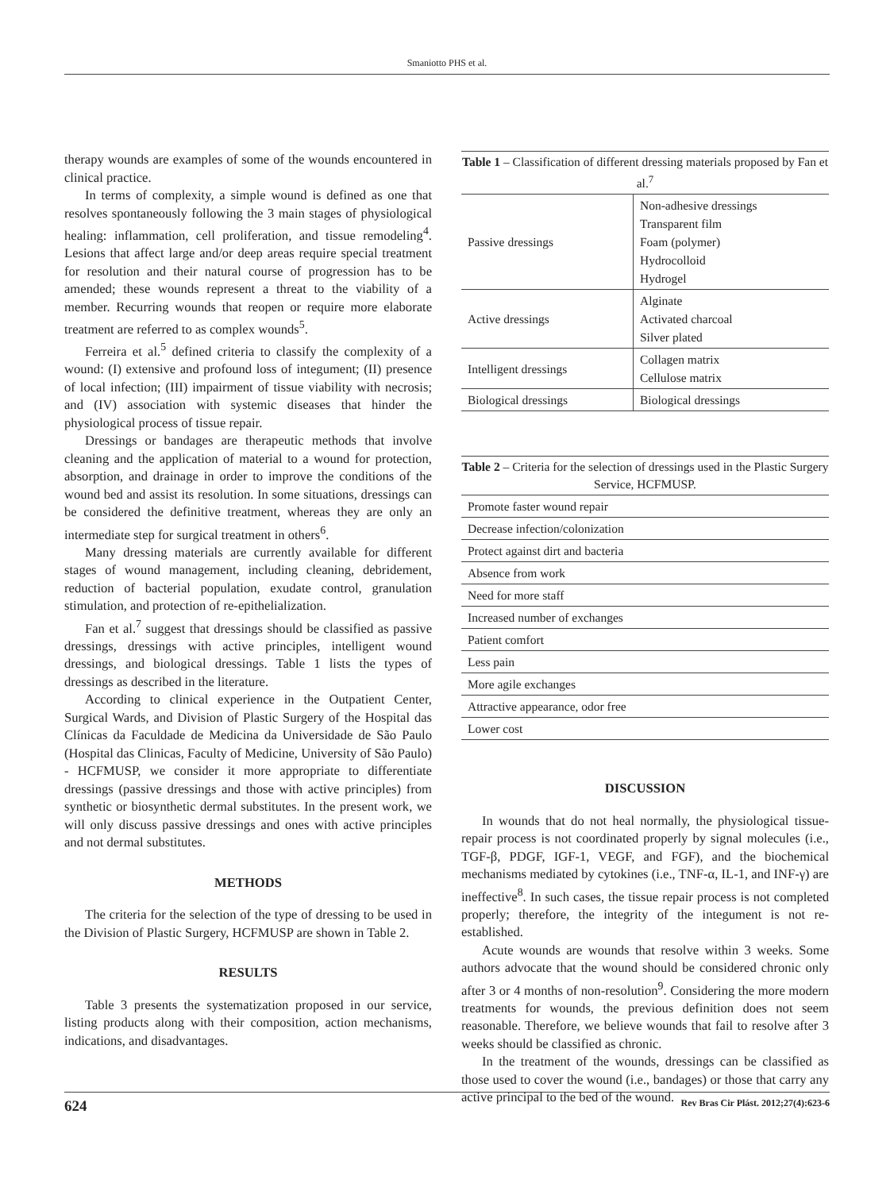Smaniotto PHS et al.
therapy wounds are examples of some of the wounds encountered in clinical practice.
In terms of complexity, a simple wound is defined as one that resolves spontaneously following the 3 main stages of physiological healing: inflammation, cell proliferation, and tissue remodeling<sup>4</sup>. Lesions that affect large and/or deep areas require special treatment for resolution and their natural course of progression has to be amended; these wounds represent a threat to the viability of a member. Recurring wounds that reopen or require more elaborate treatment are referred to as complex wounds<sup>5</sup>.
Ferreira et al.<sup>5</sup> defined criteria to classify the complexity of a wound: (I) extensive and profound loss of integument; (II) presence of local infection; (III) impairment of tissue viability with necrosis; and (IV) association with systemic diseases that hinder the physiological process of tissue repair.
Dressings or bandages are therapeutic methods that involve cleaning and the application of material to a wound for protection, absorption, and drainage in order to improve the conditions of the wound bed and assist its resolution. In some situations, dressings can be considered the definitive treatment, whereas they are only an intermediate step for surgical treatment in others<sup>6</sup>.
Many dressing materials are currently available for different stages of wound management, including cleaning, debridement, reduction of bacterial population, exudate control, granulation stimulation, and protection of re-epithelialization.
Fan et al.<sup>7</sup> suggest that dressings should be classified as passive dressings, dressings with active principles, intelligent wound dressings, and biological dressings. Table 1 lists the types of dressings as described in the literature.
According to clinical experience in the Outpatient Center, Surgical Wards, and Division of Plastic Surgery of the Hospital das Clínicas da Faculdade de Medicina da Universidade de São Paulo (Hospital das Clinicas, Faculty of Medicine, University of São Paulo) - HCFMUSP, we consider it more appropriate to differentiate dressings (passive dressings and those with active principles) from synthetic or biosynthetic dermal substitutes. In the present work, we will only discuss passive dressings and ones with active principles and not dermal substitutes.
METHODS
The criteria for the selection of the type of dressing to be used in the Division of Plastic Surgery, HCFMUSP are shown in Table 2.
RESULTS
Table 3 presents the systematization proposed in our service, listing products along with their composition, action mechanisms, indications, and disadvantages.
Table 1 – Classification of different dressing materials proposed by Fan et al. <sup>7</sup>
| Passive dressings | Non-adhesive dressings Transparent film Foam (polymer) Hydrocolloid Hydrogel |
| Active dressings | Alginate Activated charcoal Silver plated |
| Intelligent dressings | Collagen matrix Cellulose matrix |
| Biological dressings | Biological dressings |
Table 2 – Criteria for the selection of dressings used in the Plastic Surgery Service, HCFMUSP.
| Promote faster wound repair |
| Decrease infection/colonization |
| Protect against dirt and bacteria |
| Absence from work |
| Need for more staff |
| Increased number of exchanges |
| Patient comfort |
| Less pain |
| More agile exchanges |
| Attractive appearance, odor free |
| Lower cost |
DISCUSSION
In wounds that do not heal normally, the physiological tissue-repair process is not coordinated properly by signal molecules (i.e., TGF-β, PDGF, IGF-1, VEGF, and FGF), and the biochemical mechanisms mediated by cytokines (i.e., TNF-α, IL-1, and INF-γ) are ineffective<sup>8</sup>. In such cases, the tissue repair process is not completed properly; therefore, the integrity of the integument is not re-established.
Acute wounds are wounds that resolve within 3 weeks. Some authors advocate that the wound should be considered chronic only after 3 or 4 months of non-resolution<sup>9</sup>. Considering the more modern treatments for wounds, the previous definition does not seem reasonable. Therefore, we believe wounds that fail to resolve after 3 weeks should be classified as chronic.
In the treatment of the wounds, dressings can be classified as those used to cover the wound (i.e., bandages) or those that carry any active principal to the bed of the wound.
624 Rev Bras Cir Plást. 2012;27(4):623-6